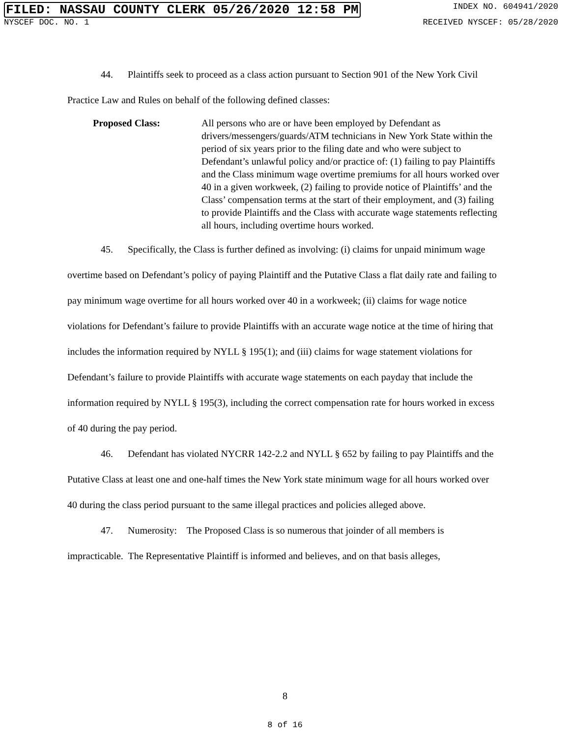FILED: NASSAU COUNTY CLERK 05/26/2020 12:58 PM INDEX NO. 604941/2020
NYSCEF DOC. NO. 1 RECEIVED NYSCEF: 05/28/2020
44. Plaintiffs seek to proceed as a class action pursuant to Section 901 of the New York Civil Practice Law and Rules on behalf of the following defined classes:
Proposed Class: All persons who are or have been employed by Defendant as drivers/messengers/guards/ATM technicians in New York State within the period of six years prior to the filing date and who were subject to Defendant’s unlawful policy and/or practice of: (1) failing to pay Plaintiffs and the Class minimum wage overtime premiums for all hours worked over 40 in a given workweek, (2) failing to provide notice of Plaintiffs’ and the Class’ compensation terms at the start of their employment, and (3) failing to provide Plaintiffs and the Class with accurate wage statements reflecting all hours, including overtime hours worked.
45. Specifically, the Class is further defined as involving: (i) claims for unpaid minimum wage overtime based on Defendant’s policy of paying Plaintiff and the Putative Class a flat daily rate and failing to pay minimum wage overtime for all hours worked over 40 in a workweek; (ii) claims for wage notice violations for Defendant’s failure to provide Plaintiffs with an accurate wage notice at the time of hiring that includes the information required by NYLL § 195(1); and (iii) claims for wage statement violations for Defendant’s failure to provide Plaintiffs with accurate wage statements on each payday that include the information required by NYLL § 195(3), including the correct compensation rate for hours worked in excess of 40 during the pay period.
46. Defendant has violated NYCRR 142-2.2 and NYLL § 652 by failing to pay Plaintiffs and the Putative Class at least one and one-half times the New York state minimum wage for all hours worked over 40 during the class period pursuant to the same illegal practices and policies alleged above.
47. Numerosity: The Proposed Class is so numerous that joinder of all members is impracticable. The Representative Plaintiff is informed and believes, and on that basis alleges,
8
8 of 16